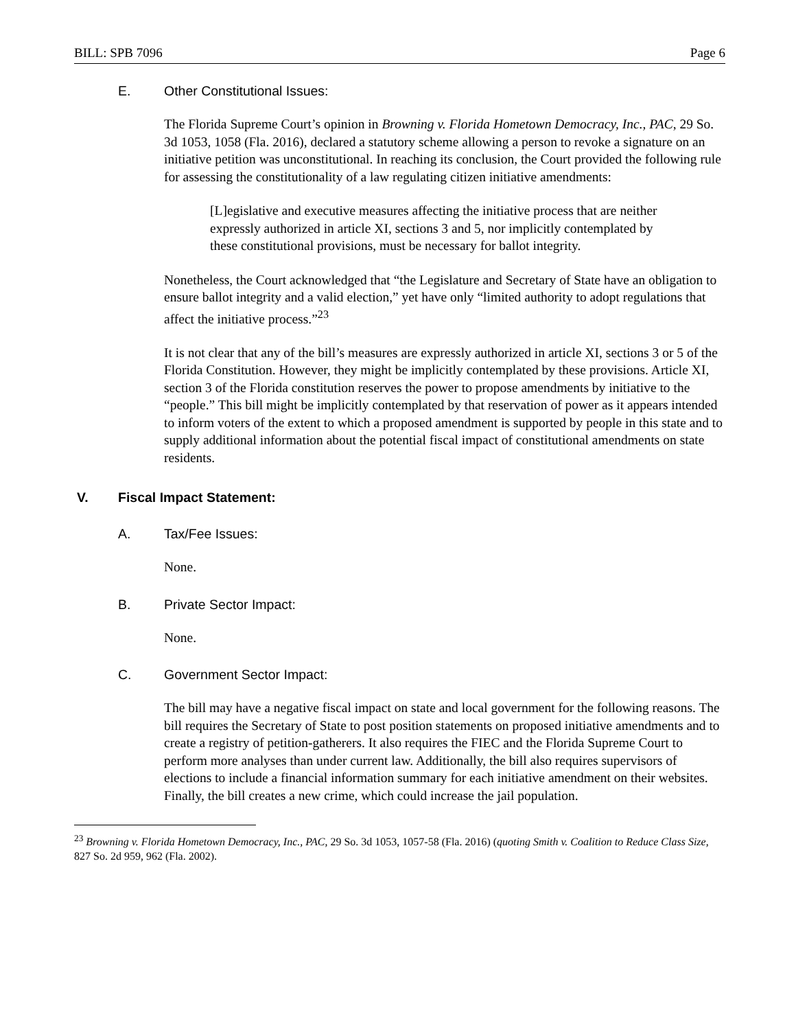BILL: SPB 7096 Page 6
E. Other Constitutional Issues:
The Florida Supreme Court’s opinion in Browning v. Florida Hometown Democracy, Inc., PAC, 29 So. 3d 1053, 1058 (Fla. 2016), declared a statutory scheme allowing a person to revoke a signature on an initiative petition was unconstitutional. In reaching its conclusion, the Court provided the following rule for assessing the constitutionality of a law regulating citizen initiative amendments:
[L]egislative and executive measures affecting the initiative process that are neither expressly authorized in article XI, sections 3 and 5, nor implicitly contemplated by these constitutional provisions, must be necessary for ballot integrity.
Nonetheless, the Court acknowledged that “the Legislature and Secretary of State have an obligation to ensure ballot integrity and a valid election,” yet have only “limited authority to adopt regulations that affect the initiative process.”<sup>23</sup>
It is not clear that any of the bill’s measures are expressly authorized in article XI, sections 3 or 5 of the Florida Constitution. However, they might be implicitly contemplated by these provisions. Article XI, section 3 of the Florida constitution reserves the power to propose amendments by initiative to the “people.” This bill might be implicitly contemplated by that reservation of power as it appears intended to inform voters of the extent to which a proposed amendment is supported by people in this state and to supply additional information about the potential fiscal impact of constitutional amendments on state residents.
V. Fiscal Impact Statement:
A. Tax/Fee Issues:
None.
B. Private Sector Impact:
None.
C. Government Sector Impact:
The bill may have a negative fiscal impact on state and local government for the following reasons. The bill requires the Secretary of State to post position statements on proposed initiative amendments and to create a registry of petition-gatherers. It also requires the FIEC and the Florida Supreme Court to perform more analyses than under current law. Additionally, the bill also requires supervisors of elections to include a financial information summary for each initiative amendment on their websites. Finally, the bill creates a new crime, which could increase the jail population.
<sup>23</sup> Browning v. Florida Hometown Democracy, Inc., PAC, 29 So. 3d 1053, 1057-58 (Fla. 2016) (quoting Smith v. Coalition to Reduce Class Size, 827 So. 2d 959, 962 (Fla. 2002).